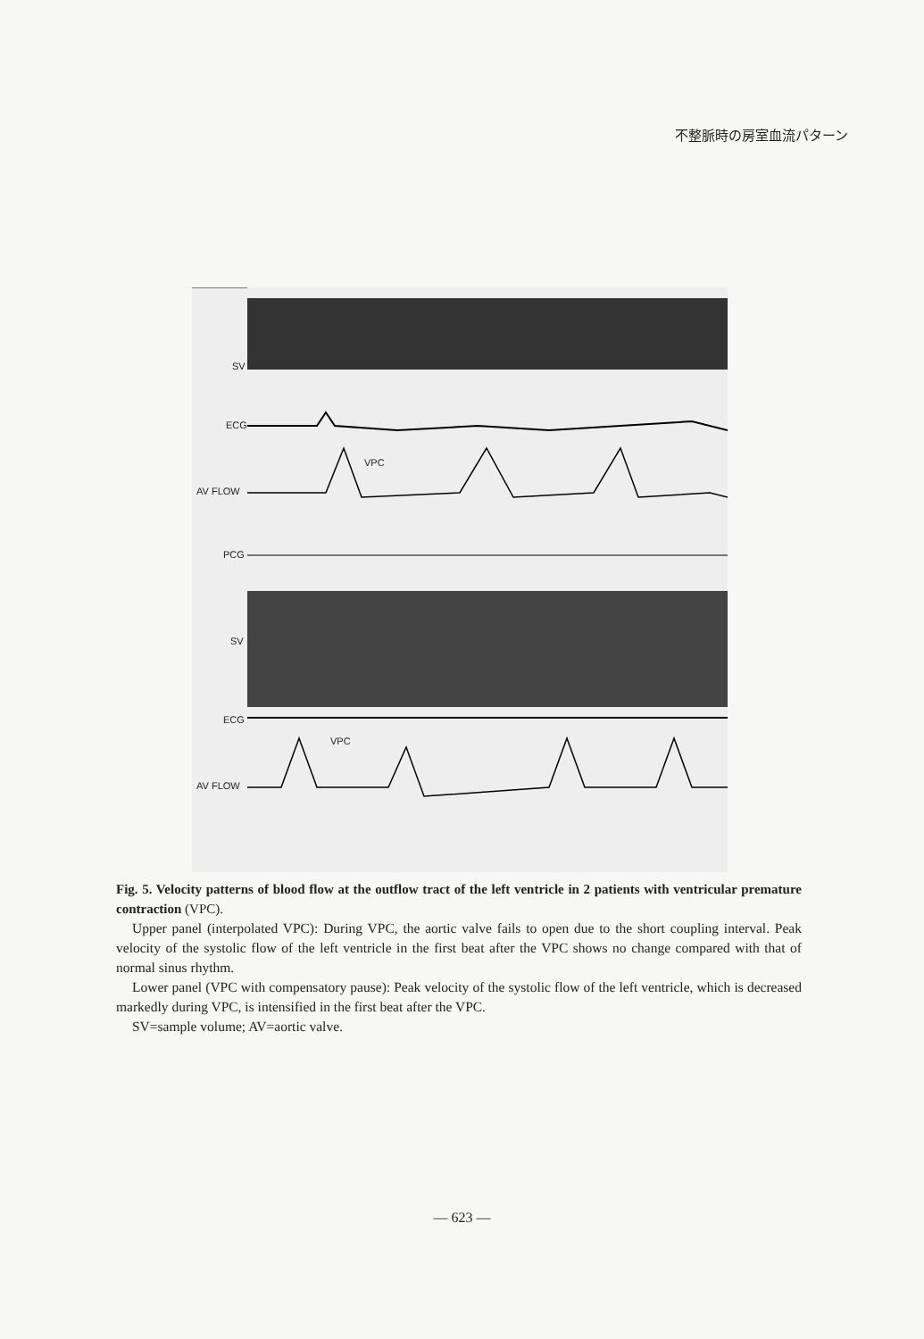不整脈時の房室血流パターン
SV
ECG
VPC
AV FLOW
PCG
SV
ECG
VPC
AV FLOW
Fig. 5. Velocity patterns of blood flow at the outflow tract of the left ventricle in 2 patients with ventricular premature contraction (VPC).
Upper panel (interpolated VPC): During VPC, the aortic valve fails to open due to the short coupling interval. Peak velocity of the systolic flow of the left ventricle in the first beat after the VPC shows no change compared with that of normal sinus rhythm.
Lower panel (VPC with compensatory pause): Peak velocity of the systolic flow of the left ventricle, which is decreased markedly during VPC, is intensified in the first beat after the VPC.
SV=sample volume; AV=aortic valve.
— 623 —